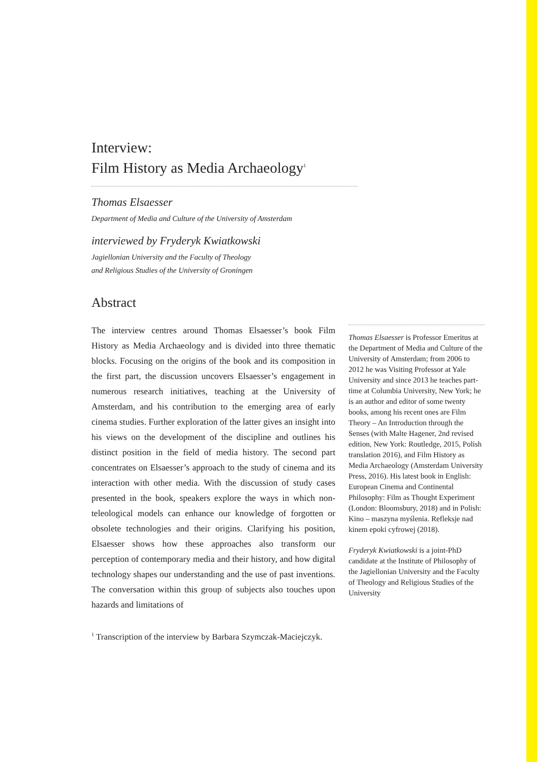Interview:
Film History as Media Archaeology<sup>1</sup>
Thomas Elsaesser
Department of Media and Culture of the University of Amsterdam
interviewed by Fryderyk Kwiatkowski
Jagiellonian University and the Faculty of Theology
and Religious Studies of the University of Groningen
Abstract
The interview centres around Thomas Elsaesser’s book Film History as Media Archaeology and is divided into three thematic blocks. Focusing on the origins of the book and its composition in the first part, the discussion uncovers Elsaesser’s engagement in numerous research initiatives, teaching at the University of Amsterdam, and his contribution to the emerging area of early cinema studies. Further exploration of the latter gives an insight into his views on the development of the discipline and outlines his distinct position in the field of media history. The second part concentrates on Elsaesser’s approach to the study of cinema and its interaction with other media. With the discussion of study cases presented in the book, speakers explore the ways in which non-teleological models can enhance our knowledge of forgotten or obsolete technologies and their origins. Clarifying his position, Elsaesser shows how these approaches also transform our perception of contemporary media and their history, and how digital technology shapes our understanding and the use of past inventions. The conversation within this group of subjects also touches upon hazards and limitations of
Thomas Elsaesser is Professor Emeritus at the Department of Media and Culture of the University of Amsterdam; from 2006 to 2012 he was Visiting Professor at Yale University and since 2013 he teaches part-time at Columbia University, New York; he is an author and editor of some twenty books, among his recent ones are Film Theory – An Introduction through the Senses (with Malte Hagener, 2nd revised edition, New York: Routledge, 2015, Polish translation 2016), and Film History as Media Archaeology (Amsterdam University Press, 2016). His latest book in English: European Cinema and Continental Philosophy: Film as Thought Experiment (London: Bloomsbury, 2018) and in Polish: Kino – maszyna myślenia. Refleksje nad kinem epoki cyfrowej (2018).
Fryderyk Kwiatkowski is a joint-PhD candidate at the Institute of Philosophy of the Jagiellonian University and the Faculty of Theology and Religious Studies of the University
<sup>1</sup> Transcription of the interview by Barbara Szymczak-Maciejczyk.